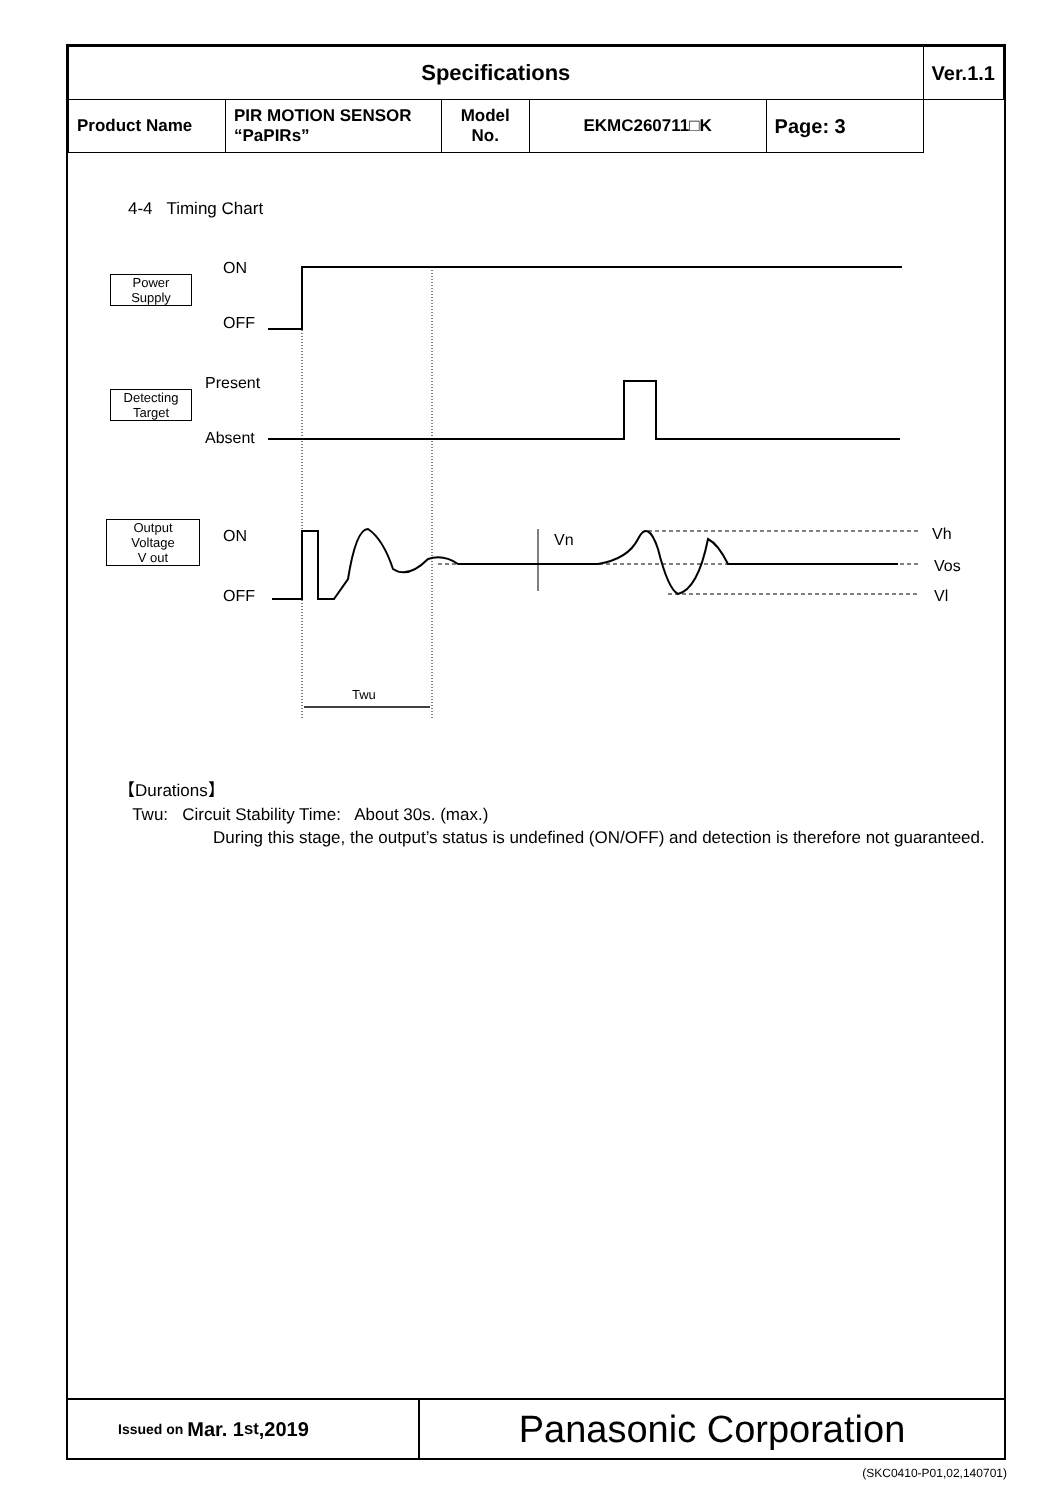| Specifications | | | | | Ver.1.1 |
| Product Name | PIR MOTION SENSOR “PaPIRs” | Model No. | EKMC260711□K | | Page: 3 |
4-4 Timing Chart
Power
Supply
ON
OFF
Detecting
Target
Present
Absent
Output
Voltage
V out
ON
OFF
Vn Vh
Vos
Vl
Twu
【Durations】
Twu: Circuit Stability Time: About 30s. (max.)
During this stage, the output’s status is undefined (ON/OFF) and detection is therefore not guaranteed.
Issued on Mar. 1<sup>st</sup>,2019
Panasonic Corporation
(SKC0410-P01,02,140701)